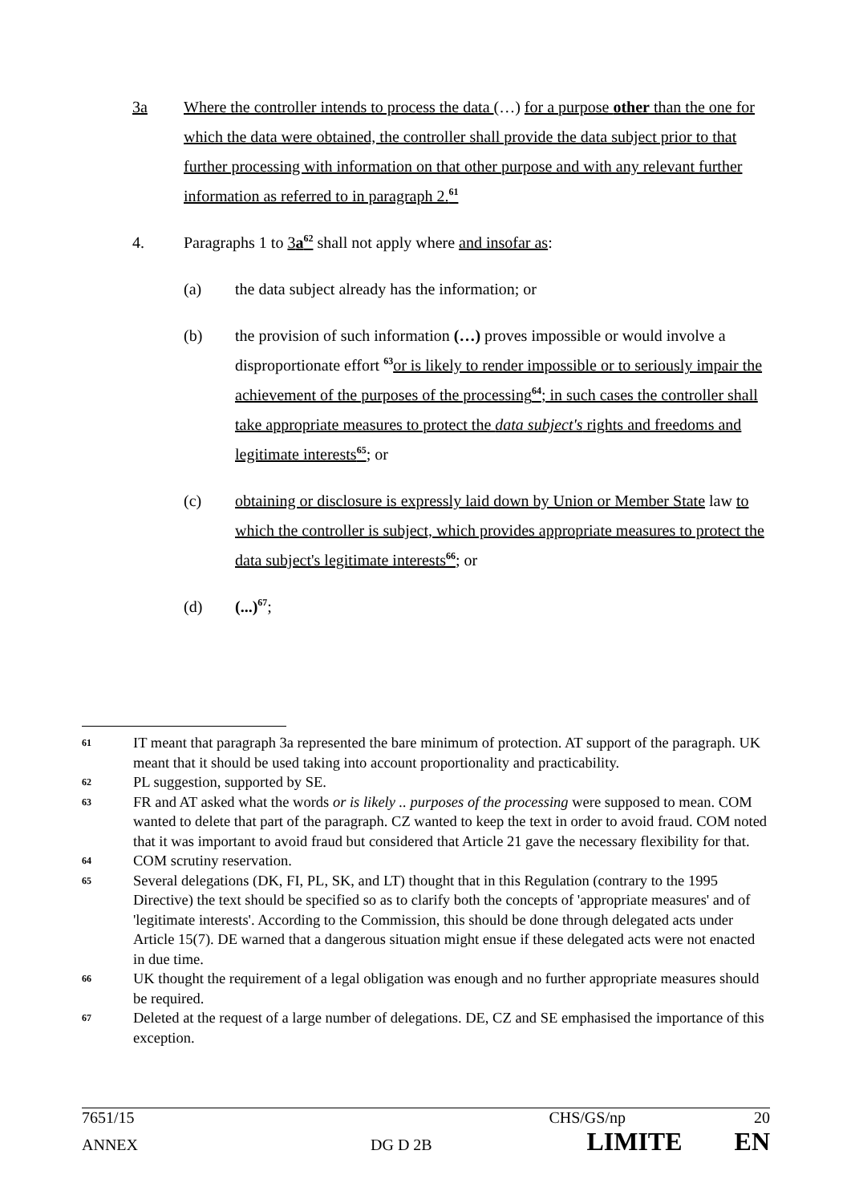3a Where the controller intends to process the data (…) for a purpose other than the one for which the data were obtained, the controller shall provide the data subject prior to that further processing with information on that other purpose and with any relevant further information as referred to in paragraph 2.<sup>61</sup>
4. Paragraphs 1 to 3a<sup>62</sup> shall not apply where and insofar as:
(a) the data subject already has the information; or
(b) the provision of such information (…) proves impossible or would involve a disproportionate effort <sup>63</sup>or is likely to render impossible or to seriously impair the achievement of the purposes of the processing<sup>64</sup>; in such cases the controller shall take appropriate measures to protect the data subject's rights and freedoms and legitimate interests<sup>65</sup>; or
(c) obtaining or disclosure is expressly laid down by Union or Member State law to which the controller is subject, which provides appropriate measures to protect the data subject's legitimate interests<sup>66</sup>; or
(d) (...)<sup>67</sup>;
61
IT meant that paragraph 3a represented the bare minimum of protection. AT support of the paragraph. UK meant that it should be used taking into account proportionality and practicability.
62
PL suggestion, supported by SE.
63
FR and AT asked what the words or is likely .. purposes of the processing were supposed to mean. COM wanted to delete that part of the paragraph. CZ wanted to keep the text in order to avoid fraud. COM noted that it was important to avoid fraud but considered that Article 21 gave the necessary flexibility for that.
64
COM scrutiny reservation.
65
Several delegations (DK, FI, PL, SK, and LT) thought that in this Regulation (contrary to the 1995 Directive) the text should be specified so as to clarify both the concepts of 'appropriate measures' and of 'legitimate interests'. According to the Commission, this should be done through delegated acts under Article 15(7). DE warned that a dangerous situation might ensue if these delegated acts were not enacted in due time.
66
UK thought the requirement of a legal obligation was enough and no further appropriate measures should be required.
67
Deleted at the request of a large number of delegations. DE, CZ and SE emphasised the importance of this exception.
7651/15 CHS/GS/np 20
ANNEX DG D 2B LIMITE EN